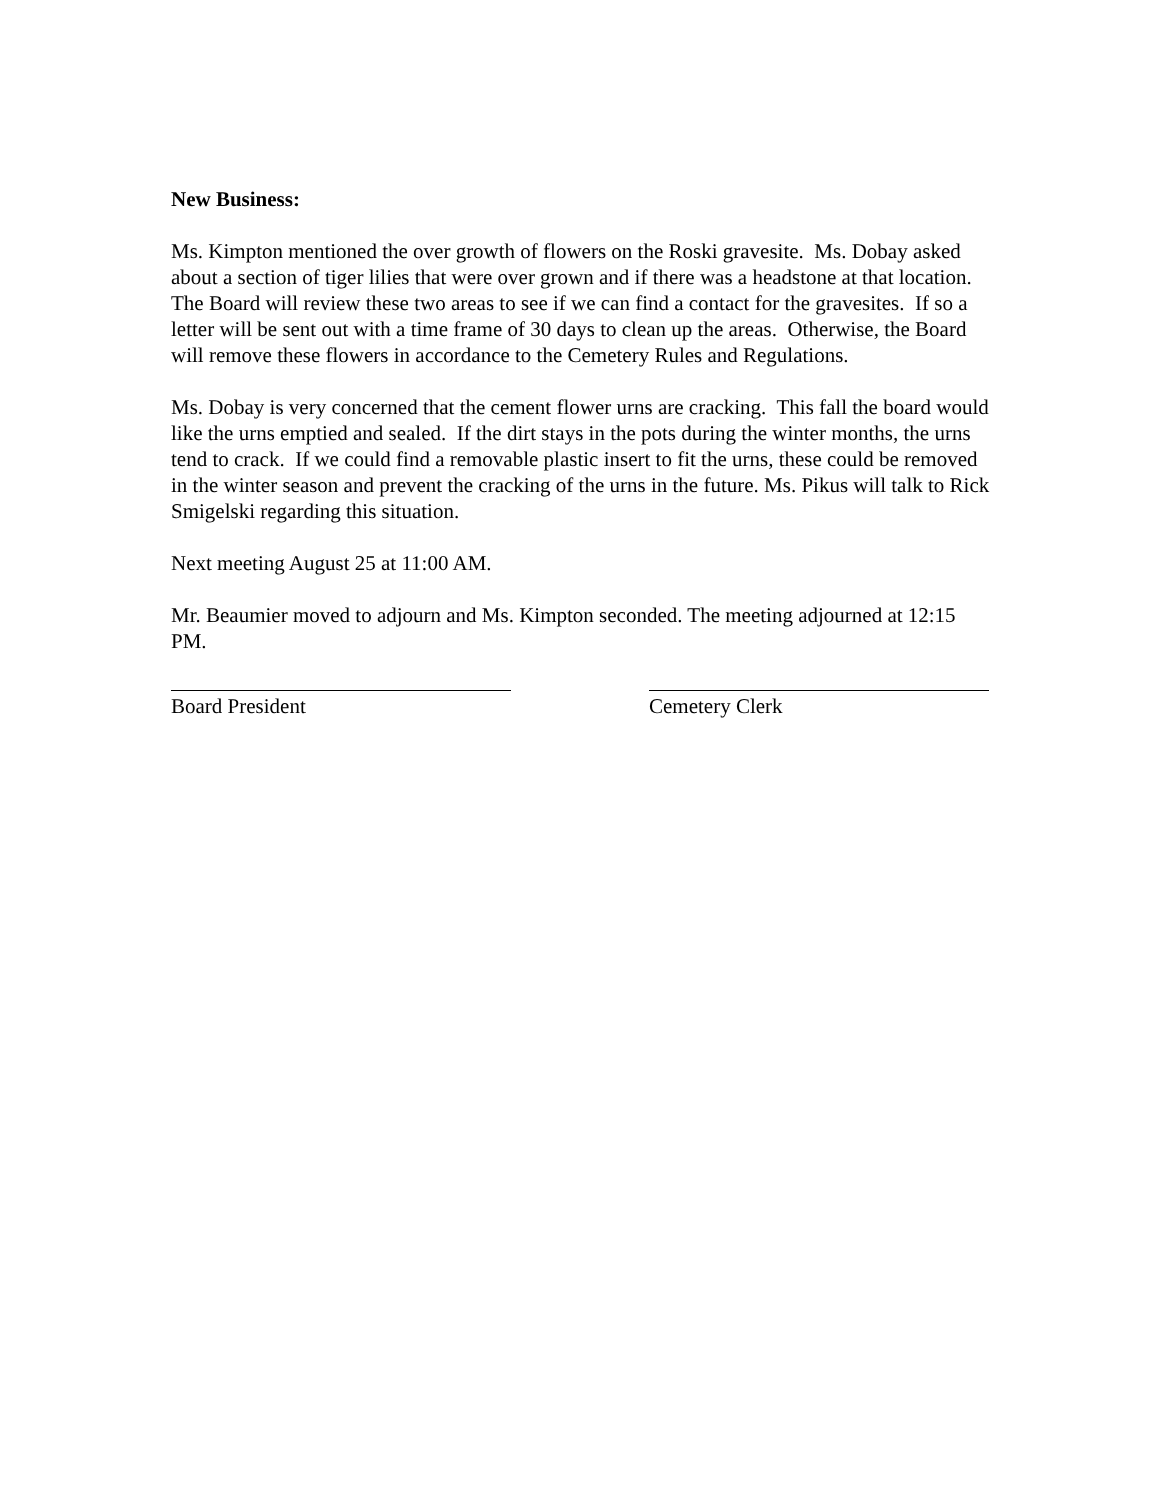New Business:
Ms. Kimpton mentioned the over growth of flowers on the Roski gravesite. Ms. Dobay asked about a section of tiger lilies that were over grown and if there was a headstone at that location. The Board will review these two areas to see if we can find a contact for the gravesites. If so a letter will be sent out with a time frame of 30 days to clean up the areas. Otherwise, the Board will remove these flowers in accordance to the Cemetery Rules and Regulations.
Ms. Dobay is very concerned that the cement flower urns are cracking. This fall the board would like the urns emptied and sealed. If the dirt stays in the pots during the winter months, the urns tend to crack. If we could find a removable plastic insert to fit the urns, these could be removed in the winter season and prevent the cracking of the urns in the future. Ms. Pikus will talk to Rick Smigelski regarding this situation.
Next meeting August 25 at 11:00 AM.
Mr. Beaumier moved to adjourn and Ms. Kimpton seconded. The meeting adjourned at 12:15 PM.
Board President Cemetery Clerk